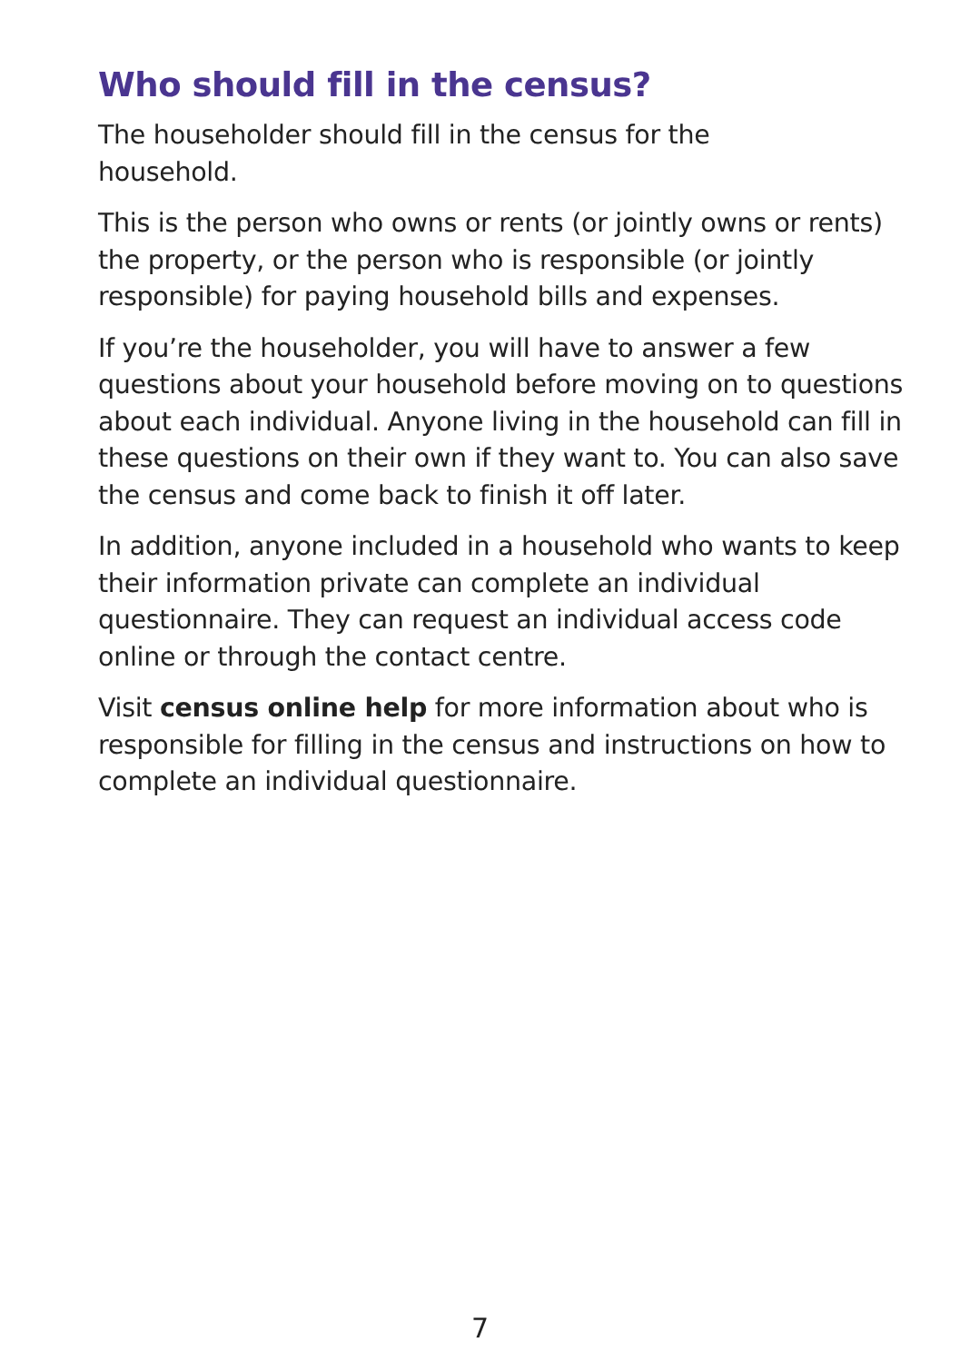Who should fill in the census?
The householder should fill in the census for the
household.
This is the person who owns or rents (or jointly owns or rents) the property, or the person who is responsible (or jointly responsible) for paying household bills and expenses.
If you’re the householder, you will have to answer a few questions about your household before moving on to questions about each individual. Anyone living in the household can fill in these questions on their own if they want to. You can also save the census and come back to finish it off later.
In addition, anyone included in a household who wants to keep their information private can complete an individual questionnaire. They can request an individual access code online or through the contact centre.
Visit census online help for more information about who is responsible for filling in the census and instructions on how to complete an individual questionnaire.
7